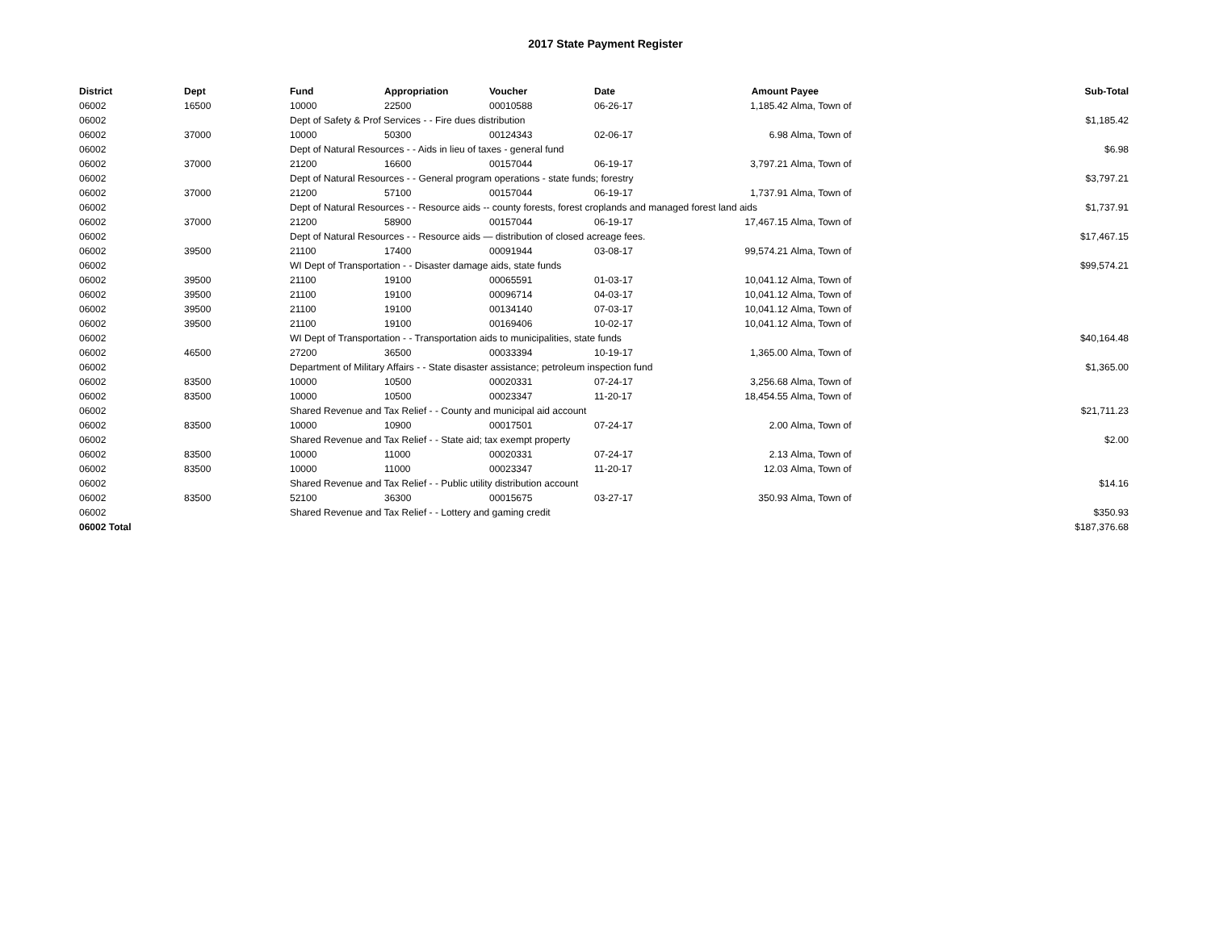2017 State Payment Register
| District | Dept | Fund | Appropriation | Voucher | Date | Amount | Payee | Sub-Total |
| --- | --- | --- | --- | --- | --- | --- | --- | --- |
| 06002 | 16500 | 10000 | 22500 | 00010588 | 06-26-17 | 1,185.42 | Alma, Town of | |
| 06002 | | Dept of Safety & Prof Services - - Fire dues distribution | | | | | | $1,185.42 |
| 06002 | 37000 | 10000 | 50300 | 00124343 | 02-06-17 | 6.98 | Alma, Town of | |
| 06002 | | Dept of Natural Resources - - Aids in lieu of taxes - general fund | | | | | | $6.98 |
| 06002 | 37000 | 21200 | 16600 | 00157044 | 06-19-17 | 3,797.21 | Alma, Town of | |
| 06002 | | Dept of Natural Resources - - General program operations - state funds; forestry | | | | | | $3,797.21 |
| 06002 | 37000 | 21200 | 57100 | 00157044 | 06-19-17 | 1,737.91 | Alma, Town of | |
| 06002 | | Dept of Natural Resources - - Resource aids -- county forests, forest croplands and managed forest land aids | | | | | | $1,737.91 |
| 06002 | 37000 | 21200 | 58900 | 00157044 | 06-19-17 | 17,467.15 | Alma, Town of | |
| 06002 | | Dept of Natural Resources - - Resource aids — distribution of closed acreage fees. | | | | | | $17,467.15 |
| 06002 | 39500 | 21100 | 17400 | 00091944 | 03-08-17 | 99,574.21 | Alma, Town of | |
| 06002 | | WI Dept of Transportation - - Disaster damage aids, state funds | | | | | | $99,574.21 |
| 06002 | 39500 | 21100 | 19100 | 00065591 | 01-03-17 | 10,041.12 | Alma, Town of | |
| 06002 | 39500 | 21100 | 19100 | 00096714 | 04-03-17 | 10,041.12 | Alma, Town of | |
| 06002 | 39500 | 21100 | 19100 | 00134140 | 07-03-17 | 10,041.12 | Alma, Town of | |
| 06002 | 39500 | 21100 | 19100 | 00169406 | 10-02-17 | 10,041.12 | Alma, Town of | |
| 06002 | | WI Dept of Transportation - - Transportation aids to municipalities, state funds | | | | | | $40,164.48 |
| 06002 | 46500 | 27200 | 36500 | 00033394 | 10-19-17 | 1,365.00 | Alma, Town of | |
| 06002 | | Department of Military Affairs - - State disaster assistance; petroleum inspection fund | | | | | | $1,365.00 |
| 06002 | 83500 | 10000 | 10500 | 00020331 | 07-24-17 | 3,256.68 | Alma, Town of | |
| 06002 | 83500 | 10000 | 10500 | 00023347 | 11-20-17 | 18,454.55 | Alma, Town of | |
| 06002 | | Shared Revenue and Tax Relief - - County and municipal aid account | | | | | | $21,711.23 |
| 06002 | 83500 | 10000 | 10900 | 00017501 | 07-24-17 | 2.00 | Alma, Town of | |
| 06002 | | Shared Revenue and Tax Relief - - State aid; tax exempt property | | | | | | $2.00 |
| 06002 | 83500 | 10000 | 11000 | 00020331 | 07-24-17 | 2.13 | Alma, Town of | |
| 06002 | 83500 | 10000 | 11000 | 00023347 | 11-20-17 | 12.03 | Alma, Town of | |
| 06002 | | Shared Revenue and Tax Relief - - Public utility distribution account | | | | | | $14.16 |
| 06002 | 83500 | 52100 | 36300 | 00015675 | 03-27-17 | 350.93 | Alma, Town of | |
| 06002 | | Shared Revenue and Tax Relief - - Lottery and gaming credit | | | | | | $350.93 |
| 06002 Total | | | | | | | | $187,376.68 |